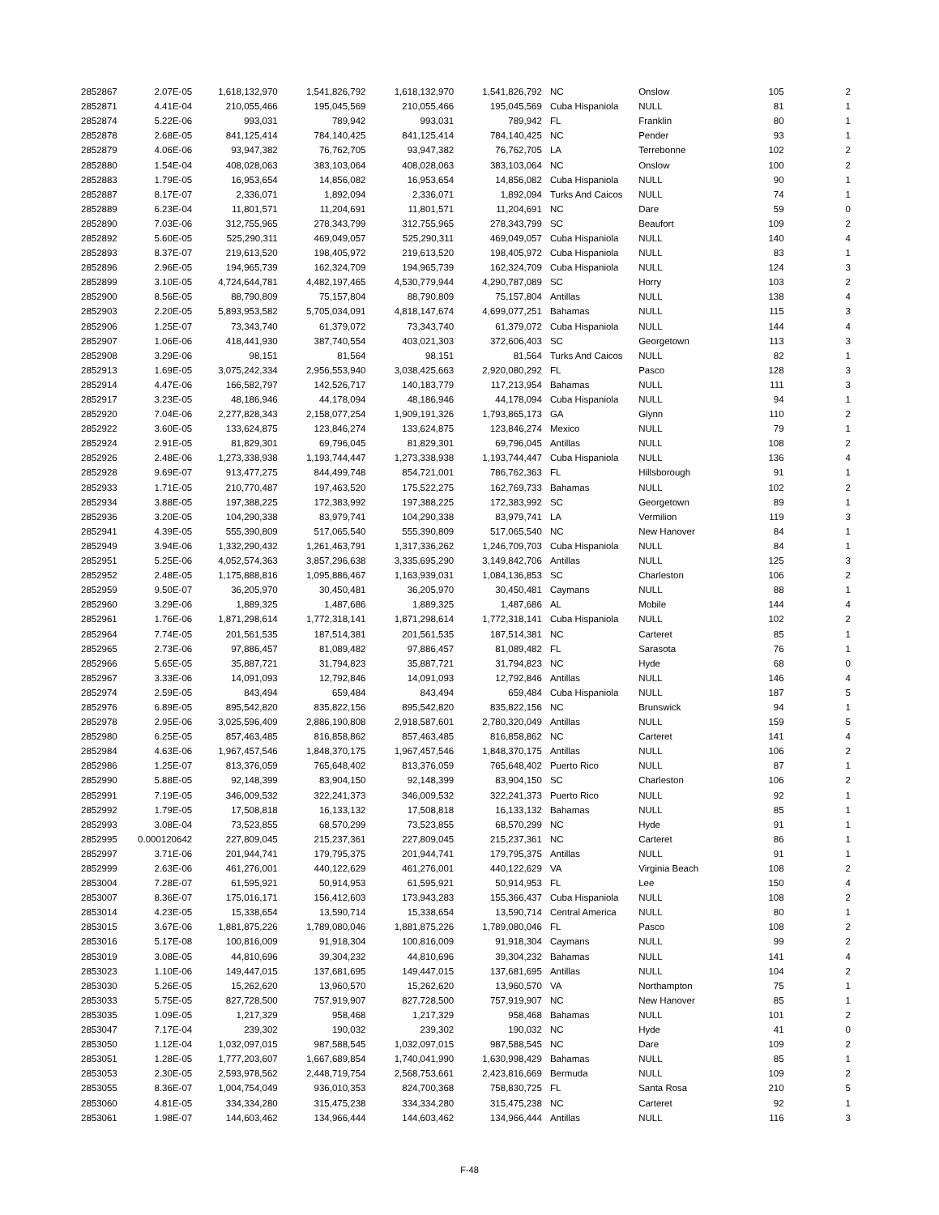| 2852867 | 2.07E-05 | 1,618,132,970 | 1,541,826,792 | 1,618,132,970 | 1,541,826,792 | NC | Onslow | 105 | 2 |
| 2852871 | 4.41E-04 | 210,055,466 | 195,045,569 | 210,055,466 | 195,045,569 | Cuba Hispaniola | NULL | 81 | 1 |
| 2852874 | 5.22E-06 | 993,031 | 789,942 | 993,031 | 789,942 | FL | Franklin | 80 | 1 |
| 2852878 | 2.68E-05 | 841,125,414 | 784,140,425 | 841,125,414 | 784,140,425 | NC | Pender | 93 | 1 |
| 2852879 | 4.06E-06 | 93,947,382 | 76,762,705 | 93,947,382 | 76,762,705 | LA | Terrebonne | 102 | 2 |
| 2852880 | 1.54E-04 | 408,028,063 | 383,103,064 | 408,028,063 | 383,103,064 | NC | Onslow | 100 | 2 |
| 2852883 | 1.79E-05 | 16,953,654 | 14,856,082 | 16,953,654 | 14,856,082 | Cuba Hispaniola | NULL | 90 | 1 |
| 2852887 | 8.17E-07 | 2,336,071 | 1,892,094 | 2,336,071 | 1,892,094 | Turks And Caicos | NULL | 74 | 1 |
| 2852889 | 6.23E-04 | 11,801,571 | 11,204,691 | 11,801,571 | 11,204,691 | NC | Dare | 59 | 0 |
| 2852890 | 7.03E-06 | 312,755,965 | 278,343,799 | 312,755,965 | 278,343,799 | SC | Beaufort | 109 | 2 |
| 2852892 | 5.60E-05 | 525,290,311 | 469,049,057 | 525,290,311 | 469,049,057 | Cuba Hispaniola | NULL | 140 | 4 |
| 2852893 | 8.37E-07 | 219,613,520 | 198,405,972 | 219,613,520 | 198,405,972 | Cuba Hispaniola | NULL | 83 | 1 |
| 2852896 | 2.96E-05 | 194,965,739 | 162,324,709 | 194,965,739 | 162,324,709 | Cuba Hispaniola | NULL | 124 | 3 |
| 2852899 | 3.10E-05 | 4,724,644,781 | 4,482,197,465 | 4,530,779,944 | 4,290,787,089 | SC | Horry | 103 | 2 |
| 2852900 | 8.56E-05 | 88,790,809 | 75,157,804 | 88,790,809 | 75,157,804 | Antillas | NULL | 138 | 4 |
| 2852903 | 2.20E-05 | 5,893,953,582 | 5,705,034,091 | 4,818,147,674 | 4,699,077,251 | Bahamas | NULL | 115 | 3 |
| 2852906 | 1.25E-07 | 73,343,740 | 61,379,072 | 73,343,740 | 61,379,072 | Cuba Hispaniola | NULL | 144 | 4 |
| 2852907 | 1.06E-06 | 418,441,930 | 387,740,554 | 403,021,303 | 372,606,403 | SC | Georgetown | 113 | 3 |
| 2852908 | 3.29E-06 | 98,151 | 81,564 | 98,151 | 81,564 | Turks And Caicos | NULL | 82 | 1 |
| 2852913 | 1.69E-05 | 3,075,242,334 | 2,956,553,940 | 3,038,425,663 | 2,920,080,292 | FL | Pasco | 128 | 3 |
| 2852914 | 4.47E-06 | 166,582,797 | 142,526,717 | 140,183,779 | 117,213,954 | Bahamas | NULL | 111 | 3 |
| 2852917 | 3.23E-05 | 48,186,946 | 44,178,094 | 48,186,946 | 44,178,094 | Cuba Hispaniola | NULL | 94 | 1 |
| 2852920 | 7.04E-06 | 2,277,828,343 | 2,158,077,254 | 1,909,191,326 | 1,793,865,173 | GA | Glynn | 110 | 2 |
| 2852922 | 3.60E-05 | 133,624,875 | 123,846,274 | 133,624,875 | 123,846,274 | Mexico | NULL | 79 | 1 |
| 2852924 | 2.91E-05 | 81,829,301 | 69,796,045 | 81,829,301 | 69,796,045 | Antillas | NULL | 108 | 2 |
| 2852926 | 2.48E-06 | 1,273,338,938 | 1,193,744,447 | 1,273,338,938 | 1,193,744,447 | Cuba Hispaniola | NULL | 136 | 4 |
| 2852928 | 9.69E-07 | 913,477,275 | 844,499,748 | 854,721,001 | 786,762,363 | FL | Hillsborough | 91 | 1 |
| 2852933 | 1.71E-05 | 210,770,487 | 197,463,520 | 175,522,275 | 162,769,733 | Bahamas | NULL | 102 | 2 |
| 2852934 | 3.88E-05 | 197,388,225 | 172,383,992 | 197,388,225 | 172,383,992 | SC | Georgetown | 89 | 1 |
| 2852936 | 3.20E-05 | 104,290,338 | 83,979,741 | 104,290,338 | 83,979,741 | LA | Vermilion | 119 | 3 |
| 2852941 | 4.39E-05 | 555,390,809 | 517,065,540 | 555,390,809 | 517,065,540 | NC | New Hanover | 84 | 1 |
| 2852949 | 3.94E-06 | 1,332,290,432 | 1,261,463,791 | 1,317,336,262 | 1,246,709,703 | Cuba Hispaniola | NULL | 84 | 1 |
| 2852951 | 5.25E-06 | 4,052,574,363 | 3,857,296,638 | 3,335,695,290 | 3,149,842,706 | Antillas | NULL | 125 | 3 |
| 2852952 | 2.48E-05 | 1,175,888,816 | 1,095,886,467 | 1,163,939,031 | 1,084,136,853 | SC | Charleston | 106 | 2 |
| 2852959 | 9.50E-07 | 36,205,970 | 30,450,481 | 36,205,970 | 30,450,481 | Caymans | NULL | 88 | 1 |
| 2852960 | 3.29E-06 | 1,889,325 | 1,487,686 | 1,889,325 | 1,487,686 | AL | Mobile | 144 | 4 |
| 2852961 | 1.76E-06 | 1,871,298,614 | 1,772,318,141 | 1,871,298,614 | 1,772,318,141 | Cuba Hispaniola | NULL | 102 | 2 |
| 2852964 | 7.74E-05 | 201,561,535 | 187,514,381 | 201,561,535 | 187,514,381 | NC | Carteret | 85 | 1 |
| 2852965 | 2.73E-06 | 97,886,457 | 81,089,482 | 97,886,457 | 81,089,482 | FL | Sarasota | 76 | 1 |
| 2852966 | 5.65E-05 | 35,887,721 | 31,794,823 | 35,887,721 | 31,794,823 | NC | Hyde | 68 | 0 |
| 2852967 | 3.33E-06 | 14,091,093 | 12,792,846 | 14,091,093 | 12,792,846 | Antillas | NULL | 146 | 4 |
| 2852974 | 2.59E-05 | 843,494 | 659,484 | 843,494 | 659,484 | Cuba Hispaniola | NULL | 187 | 5 |
| 2852976 | 6.89E-05 | 895,542,820 | 835,822,156 | 895,542,820 | 835,822,156 | NC | Brunswick | 94 | 1 |
| 2852978 | 2.95E-06 | 3,025,596,409 | 2,886,190,808 | 2,918,587,601 | 2,780,320,049 | Antillas | NULL | 159 | 5 |
| 2852980 | 6.25E-05 | 857,463,485 | 816,858,862 | 857,463,485 | 816,858,862 | NC | Carteret | 141 | 4 |
| 2852984 | 4.63E-06 | 1,967,457,546 | 1,848,370,175 | 1,967,457,546 | 1,848,370,175 | Antillas | NULL | 106 | 2 |
| 2852986 | 1.25E-07 | 813,376,059 | 765,648,402 | 813,376,059 | 765,648,402 | Puerto Rico | NULL | 87 | 1 |
| 2852990 | 5.88E-05 | 92,148,399 | 83,904,150 | 92,148,399 | 83,904,150 | SC | Charleston | 106 | 2 |
| 2852991 | 7.19E-05 | 346,009,532 | 322,241,373 | 346,009,532 | 322,241,373 | Puerto Rico | NULL | 92 | 1 |
| 2852992 | 1.79E-05 | 17,508,818 | 16,133,132 | 17,508,818 | 16,133,132 | Bahamas | NULL | 85 | 1 |
| 2852993 | 3.08E-04 | 73,523,855 | 68,570,299 | 73,523,855 | 68,570,299 | NC | Hyde | 91 | 1 |
| 2852995 | 0.000120642 | 227,809,045 | 215,237,361 | 227,809,045 | 215,237,361 | NC | Carteret | 86 | 1 |
| 2852997 | 3.71E-06 | 201,944,741 | 179,795,375 | 201,944,741 | 179,795,375 | Antillas | NULL | 91 | 1 |
| 2852999 | 2.63E-06 | 461,276,001 | 440,122,629 | 461,276,001 | 440,122,629 | VA | Virginia Beach | 108 | 2 |
| 2853004 | 7.28E-07 | 61,595,921 | 50,914,953 | 61,595,921 | 50,914,953 | FL | Lee | 150 | 4 |
| 2853007 | 8.36E-07 | 175,016,171 | 156,412,603 | 173,943,283 | 155,366,437 | Cuba Hispaniola | NULL | 108 | 2 |
| 2853014 | 4.23E-05 | 15,338,654 | 13,590,714 | 15,338,654 | 13,590,714 | Central America | NULL | 80 | 1 |
| 2853015 | 3.67E-06 | 1,881,875,226 | 1,789,080,046 | 1,881,875,226 | 1,789,080,046 | FL | Pasco | 108 | 2 |
| 2853016 | 5.17E-08 | 100,816,009 | 91,918,304 | 100,816,009 | 91,918,304 | Caymans | NULL | 99 | 2 |
| 2853019 | 3.08E-05 | 44,810,696 | 39,304,232 | 44,810,696 | 39,304,232 | Bahamas | NULL | 141 | 4 |
| 2853023 | 1.10E-06 | 149,447,015 | 137,681,695 | 149,447,015 | 137,681,695 | Antillas | NULL | 104 | 2 |
| 2853030 | 5.26E-05 | 15,262,620 | 13,960,570 | 15,262,620 | 13,960,570 | VA | Northampton | 75 | 1 |
| 2853033 | 5.75E-05 | 827,728,500 | 757,919,907 | 827,728,500 | 757,919,907 | NC | New Hanover | 85 | 1 |
| 2853035 | 1.09E-05 | 1,217,329 | 958,468 | 1,217,329 | 958,468 | Bahamas | NULL | 101 | 2 |
| 2853047 | 7.17E-04 | 239,302 | 190,032 | 239,302 | 190,032 | NC | Hyde | 41 | 0 |
| 2853050 | 1.12E-04 | 1,032,097,015 | 987,588,545 | 1,032,097,015 | 987,588,545 | NC | Dare | 109 | 2 |
| 2853051 | 1.28E-05 | 1,777,203,607 | 1,667,689,854 | 1,740,041,990 | 1,630,998,429 | Bahamas | NULL | 85 | 1 |
| 2853053 | 2.30E-05 | 2,593,978,562 | 2,448,719,754 | 2,568,753,661 | 2,423,816,669 | Bermuda | NULL | 109 | 2 |
| 2853055 | 8.36E-07 | 1,004,754,049 | 936,010,353 | 824,700,368 | 758,830,725 | FL | Santa Rosa | 210 | 5 |
| 2853060 | 4.81E-05 | 334,334,280 | 315,475,238 | 334,334,280 | 315,475,238 | NC | Carteret | 92 | 1 |
| 2853061 | 1.98E-07 | 144,603,462 | 134,966,444 | 144,603,462 | 134,966,444 | Antillas | NULL | 116 | 3 |
F-48